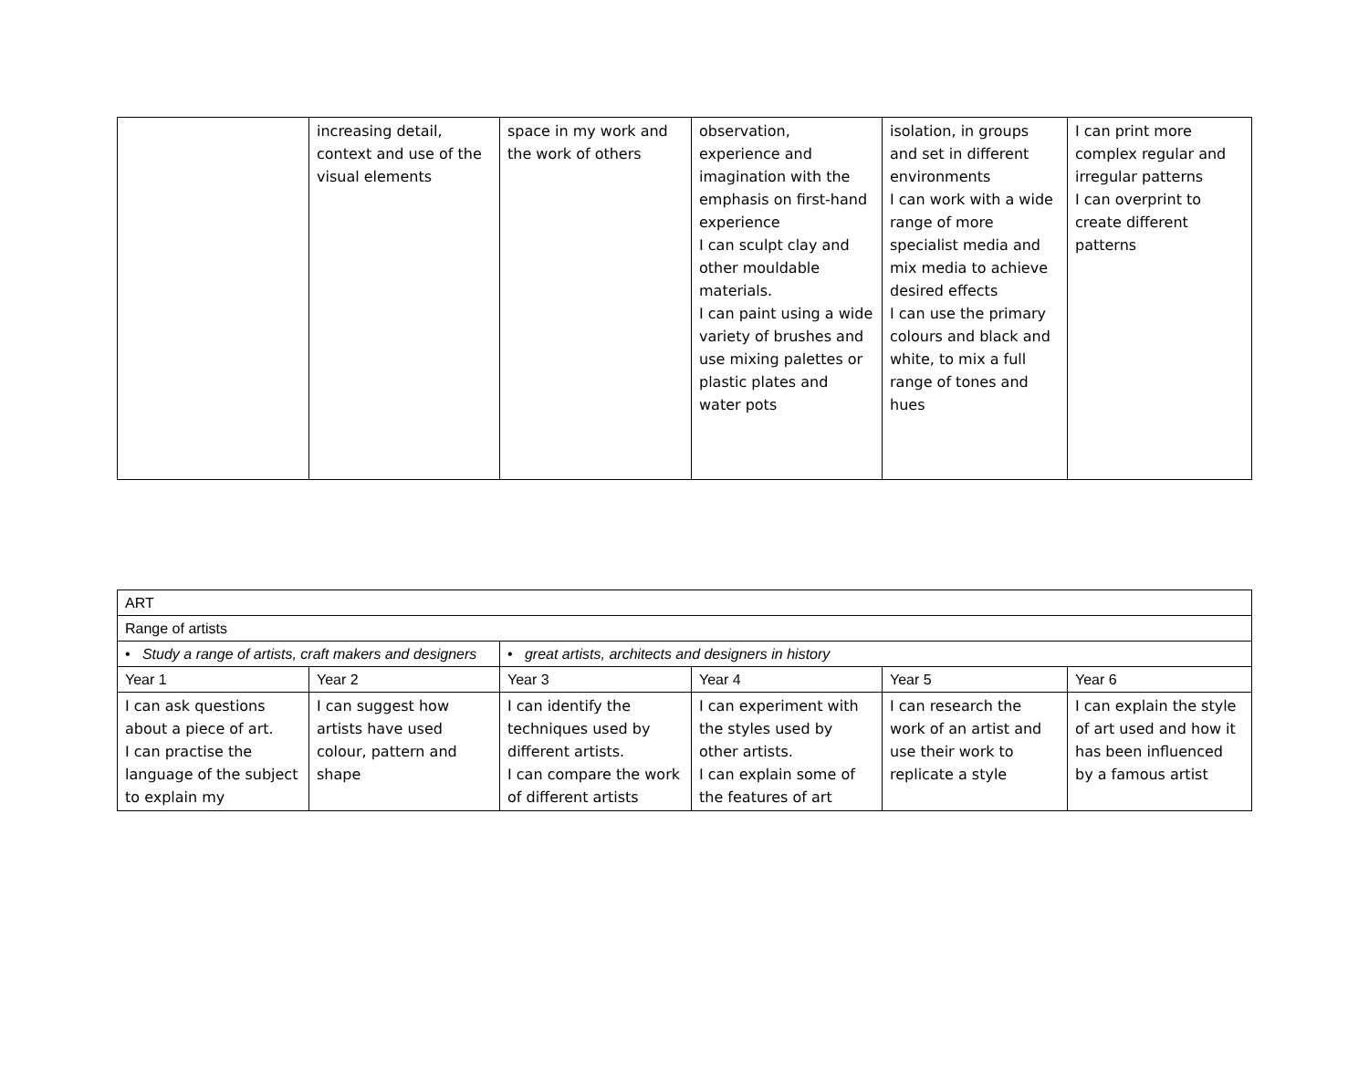| | increasing detail, context and use of the visual elements | space in my work and the work of others | observation, experience and imagination with the emphasis on first-hand experience I can sculpt clay and other mouldable materials. I can paint using a wide variety of brushes and use mixing palettes or plastic plates and water pots | isolation, in groups and set in different environments I can work with a wide range of more specialist media and mix media to achieve desired effects I can use the primary colours and black and white, to mix a full range of tones and hues | I can print more complex regular and irregular patterns I can overprint to create different patterns |
| ART | | | | | |
| Range of artists | | | | | |
| • Study a range of artists, craft makers and designers | | • great artists, architects and designers in history | | | |
| Year 1 | Year 2 | Year 3 | Year 4 | Year 5 | Year 6 |
| I can ask questions about a piece of art. I can practise the language of the subject to explain my | I can suggest how artists have used colour, pattern and shape | I can identify the techniques used by different artists. I can compare the work of different artists | I can experiment with the styles used by other artists. I can explain some of the features of art | I can research the work of an artist and use their work to replicate a style | I can explain the style of art used and how it has been influenced by a famous artist |